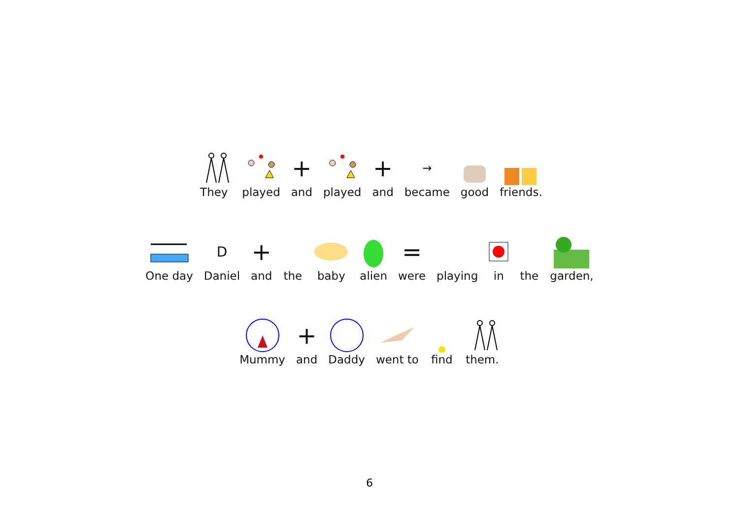They
played
+
and
played
+
and
→
became
good
friends.
One day
D
Daniel
+
and
the
baby
alien
=
were
playing
in
the
garden,
Mummy
+
and
Daddy
went to
find
them.
6